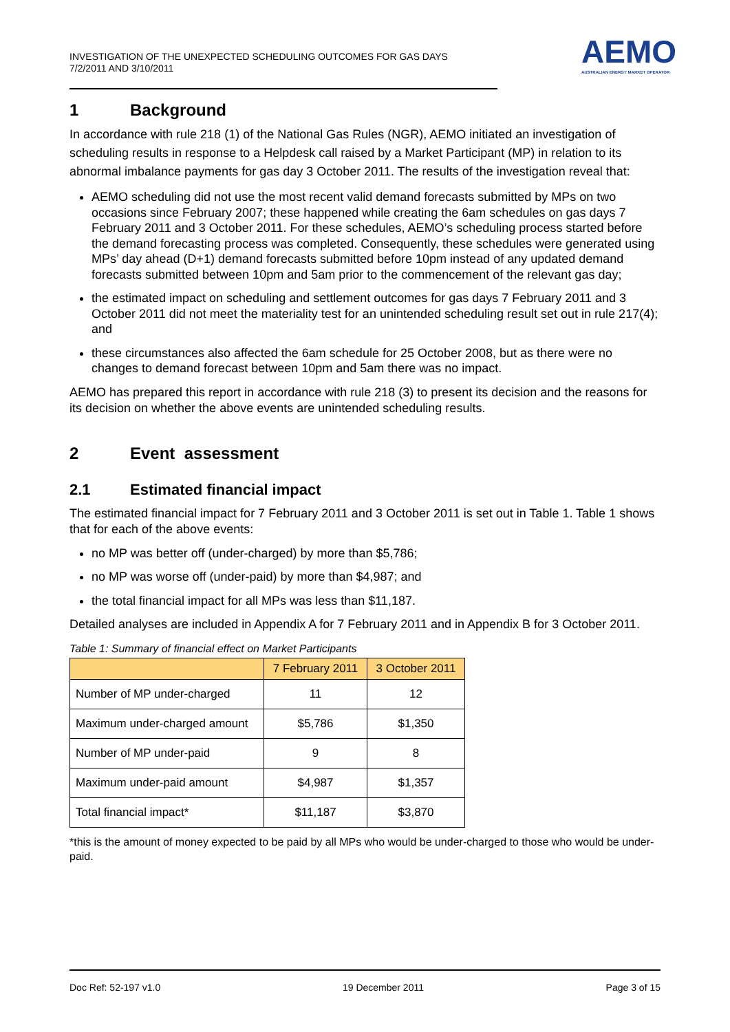INVESTIGATION OF THE UNEXPECTED SCHEDULING OUTCOMES FOR GAS DAYS
7/2/2011 AND 3/10/2011
AEMO
AUSTRALIAN ENERGY MARKET OPERATOR
1 Background
In accordance with rule 218 (1) of the National Gas Rules (NGR), AEMO initiated an investigation of scheduling results in response to a Helpdesk call raised by a Market Participant (MP) in relation to its abnormal imbalance payments for gas day 3 October 2011. The results of the investigation reveal that:
AEMO scheduling did not use the most recent valid demand forecasts submitted by MPs on two occasions since February 2007; these happened while creating the 6am schedules on gas days 7 February 2011 and 3 October 2011. For these schedules, AEMO’s scheduling process started before the demand forecasting process was completed. Consequently, these schedules were generated using MPs’ day ahead (D+1) demand forecasts submitted before 10pm instead of any updated demand forecasts submitted between 10pm and 5am prior to the commencement of the relevant gas day;
the estimated impact on scheduling and settlement outcomes for gas days 7 February 2011 and 3 October 2011 did not meet the materiality test for an unintended scheduling result set out in rule 217(4); and
these circumstances also affected the 6am schedule for 25 October 2008, but as there were no changes to demand forecast between 10pm and 5am there was no impact.
AEMO has prepared this report in accordance with rule 218 (3) to present its decision and the reasons for its decision on whether the above events are unintended scheduling results.
2 Event assessment
2.1 Estimated financial impact
The estimated financial impact for 7 February 2011 and 3 October 2011 is set out in Table 1. Table 1 shows that for each of the above events:
no MP was better off (under-charged) by more than $5,786;
no MP was worse off (under-paid) by more than $4,987; and
the total financial impact for all MPs was less than $11,187.
Detailed analyses are included in Appendix A for 7 February 2011 and in Appendix B for 3 October 2011.
Table 1: Summary of financial effect on Market Participants
| | 7 February 2011 | 3 October 2011 |
| --- | --- | --- |
| Number of MP under-charged | 11 | 12 |
| Maximum under-charged amount | $5,786 | $1,350 |
| Number of MP under-paid | 9 | 8 |
| Maximum under-paid amount | $4,987 | $1,357 |
| Total financial impact* | $11,187 | $3,870 |
*this is the amount of money expected to be paid by all MPs who would be under-charged to those who would be under-paid.
Doc Ref: 52-197 v1.0 19 December 2011 Page 3 of 15